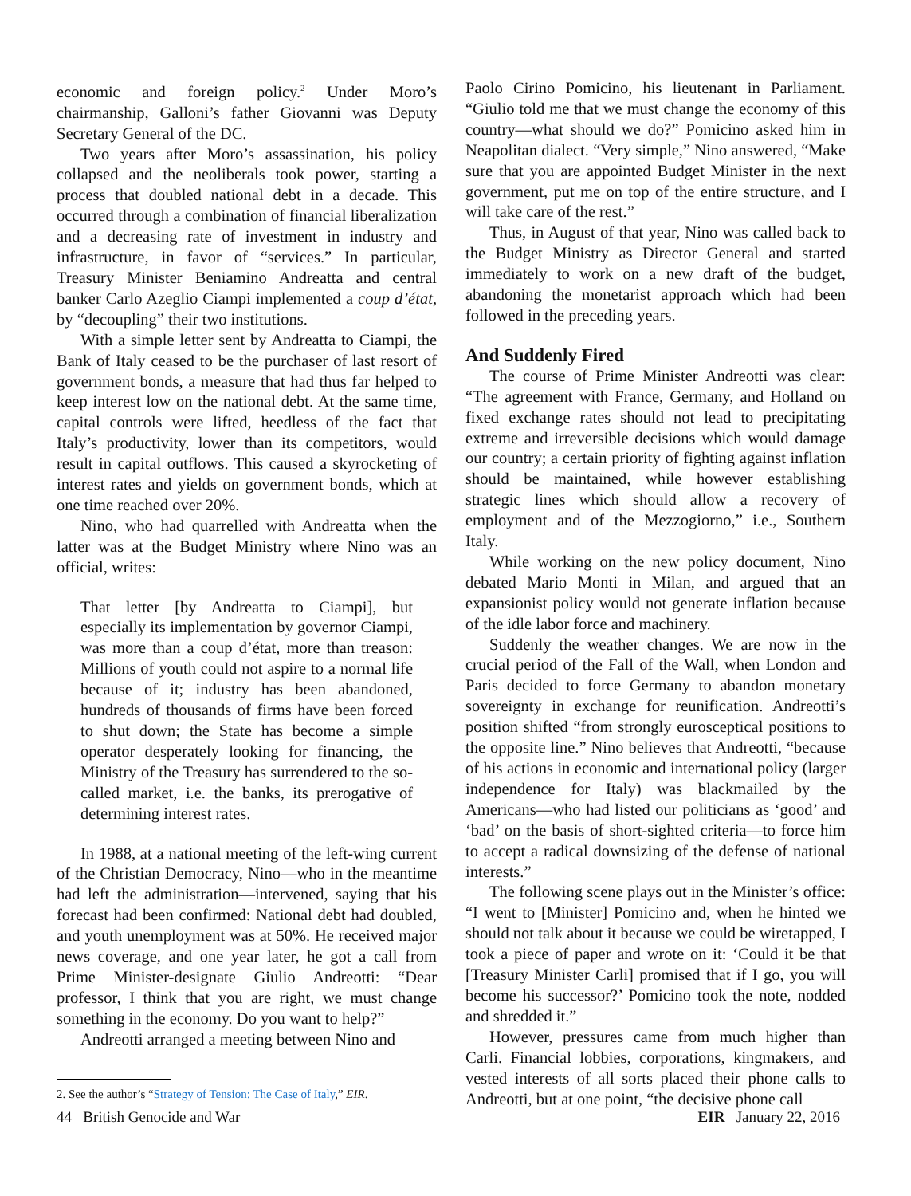economic and foreign policy.<sup>2</sup> Under Moro’s chairmanship, Galloni’s father Giovanni was Deputy Secretary General of the DC.
Two years after Moro’s assassination, his policy collapsed and the neoliberals took power, starting a process that doubled national debt in a decade. This occurred through a combination of financial liberalization and a decreasing rate of investment in industry and infrastructure, in favor of “services.” In particular, Treasury Minister Beniamino Andreatta and central banker Carlo Azeglio Ciampi implemented a coup d’état, by “decoupling” their two institutions.
With a simple letter sent by Andreatta to Ciampi, the Bank of Italy ceased to be the purchaser of last resort of government bonds, a measure that had thus far helped to keep interest low on the national debt. At the same time, capital controls were lifted, heedless of the fact that Italy’s productivity, lower than its competitors, would result in capital outflows. This caused a skyrocketing of interest rates and yields on government bonds, which at one time reached over 20%.
Nino, who had quarrelled with Andreatta when the latter was at the Budget Ministry where Nino was an official, writes:
That letter [by Andreatta to Ciampi], but especially its implementation by governor Ciampi, was more than a coup d’état, more than treason: Millions of youth could not aspire to a normal life because of it; industry has been abandoned, hundreds of thousands of firms have been forced to shut down; the State has become a simple operator desperately looking for financing, the Ministry of the Treasury has surrendered to the so-called market, i.e. the banks, its prerogative of determining interest rates.
In 1988, at a national meeting of the left-wing current of the Christian Democracy, Nino—who in the meantime had left the administration—intervened, saying that his forecast had been confirmed: National debt had doubled, and youth unemployment was at 50%. He received major news coverage, and one year later, he got a call from Prime Minister-designate Giulio Andreotti: “Dear professor, I think that you are right, we must change something in the economy. Do you want to help?”
Andreotti arranged a meeting between Nino and
2. See the author’s “Strategy of Tension: The Case of Italy,” EIR.
Paolo Cirino Pomicino, his lieutenant in Parliament. “Giulio told me that we must change the economy of this country—what should we do?” Pomicino asked him in Neapolitan dialect. “Very simple,” Nino answered, “Make sure that you are appointed Budget Minister in the next government, put me on top of the entire structure, and I will take care of the rest.”
Thus, in August of that year, Nino was called back to the Budget Ministry as Director General and started immediately to work on a new draft of the budget, abandoning the monetarist approach which had been followed in the preceding years.
And Suddenly Fired
The course of Prime Minister Andreotti was clear: “The agreement with France, Germany, and Holland on fixed exchange rates should not lead to precipitating extreme and irreversible decisions which would damage our country; a certain priority of fighting against inflation should be maintained, while however establishing strategic lines which should allow a recovery of employment and of the Mezzogiorno,” i.e., Southern Italy.
While working on the new policy document, Nino debated Mario Monti in Milan, and argued that an expansionist policy would not generate inflation because of the idle labor force and machinery.
Suddenly the weather changes. We are now in the crucial period of the Fall of the Wall, when London and Paris decided to force Germany to abandon monetary sovereignty in exchange for reunification. Andreotti’s position shifted “from strongly eurosceptical positions to the opposite line.” Nino believes that Andreotti, “because of his actions in economic and international policy (larger independence for Italy) was blackmailed by the Americans—who had listed our politicians as ‘good’ and ‘bad’ on the basis of short-sighted criteria—to force him to accept a radical downsizing of the defense of national interests.”
The following scene plays out in the Minister’s office: “I went to [Minister] Pomicino and, when he hinted we should not talk about it because we could be wiretapped, I took a piece of paper and wrote on it: ‘Could it be that [Treasury Minister Carli] promised that if I go, you will become his successor?’ Pomicino took the note, nodded and shredded it.”
However, pressures came from much higher than Carli. Financial lobbies, corporations, kingmakers, and vested interests of all sorts placed their phone calls to Andreotti, but at one point, “the decisive phone call
44 British Genocide and War EIR January 22, 2016